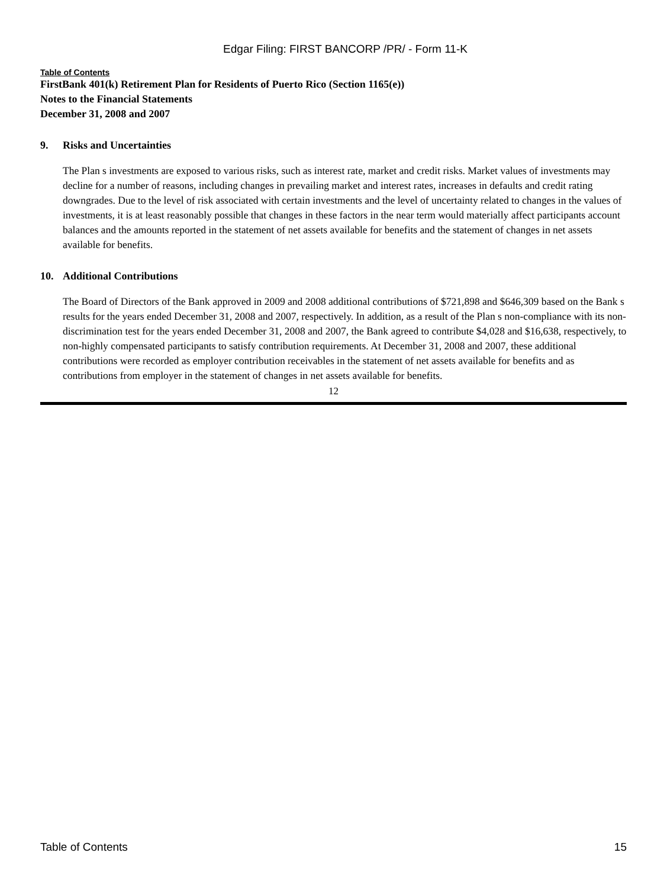Edgar Filing: FIRST BANCORP /PR/ - Form 11-K
Table of Contents
FirstBank 401(k) Retirement Plan for Residents of Puerto Rico (Section 1165(e))
Notes to the Financial Statements
December 31, 2008 and 2007
9. Risks and Uncertainties
The Plan s investments are exposed to various risks, such as interest rate, market and credit risks. Market values of investments may decline for a number of reasons, including changes in prevailing market and interest rates, increases in defaults and credit rating downgrades. Due to the level of risk associated with certain investments and the level of uncertainty related to changes in the values of investments, it is at least reasonably possible that changes in these factors in the near term would materially affect participants account balances and the amounts reported in the statement of net assets available for benefits and the statement of changes in net assets available for benefits.
10. Additional Contributions
The Board of Directors of the Bank approved in 2009 and 2008 additional contributions of $721,898 and $646,309 based on the Bank s results for the years ended December 31, 2008 and 2007, respectively. In addition, as a result of the Plan s non-compliance with its non-discrimination test for the years ended December 31, 2008 and 2007, the Bank agreed to contribute $4,028 and $16,638, respectively, to non-highly compensated participants to satisfy contribution requirements. At December 31, 2008 and 2007, these additional contributions were recorded as employer contribution receivables in the statement of net assets available for benefits and as contributions from employer in the statement of changes in net assets available for benefits.
12
Table of Contents 15